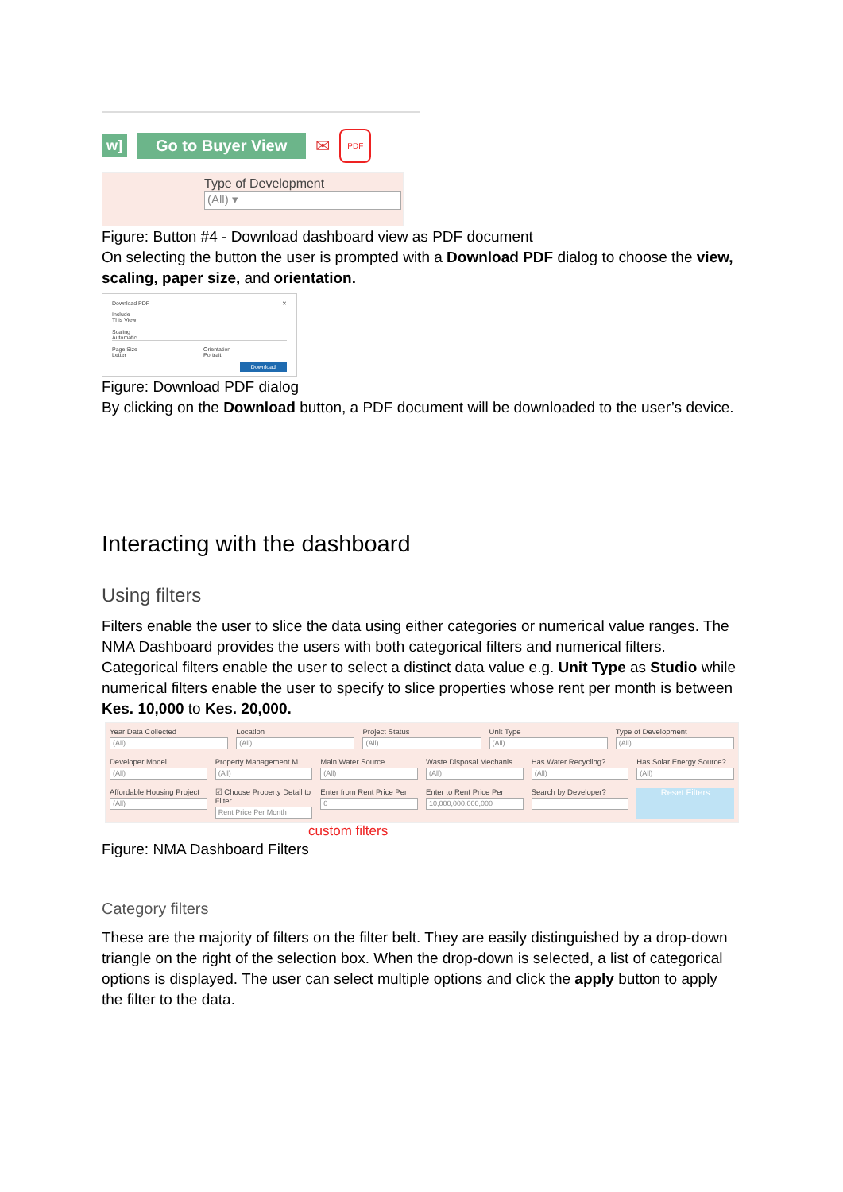w] Go to Buyer View
✉
PDF
Type of Development
(All) ▾
Figure: Button #4 - Download dashboard view as PDF document
On selecting the button the user is prompted with a Download PDF dialog to choose the view, scaling, paper size, and orientation.
Download PDF ✕
Include
This View
Scaling
Automatic
Page Size
Letter
Orientation
Portrait
Download
Figure: Download PDF dialog
By clicking on the Download button, a PDF document will be downloaded to the user’s device.
Interacting with the dashboard
Using filters
Filters enable the user to slice the data using either categories or numerical value ranges. The NMA Dashboard provides the users with both categorical filters and numerical filters. Categorical filters enable the user to select a distinct data value e.g. Unit Type as Studio while numerical filters enable the user to specify to slice properties whose rent per month is between Kes. 10,000 to Kes. 20,000.
Year Data Collected
(All)
Location
(All)
Project Status
(All)
Unit Type
(All)
Type of Development
(All)
Developer Model
(All)
Property Management M...
(All)
Main Water Source
(All)
Waste Disposal Mechanis...
(All)
Has Water Recycling?
(All)
Has Solar Energy Source?
(All)
Affordable Housing Project
(All)
☑ Choose Property Detail to Filter
Rent Price Per Month
Enter from Rent Price Per
0
Enter to Rent Price Per
10,000,000,000,000
Search by Developer?
Reset Filters
custom filters
Figure: NMA Dashboard Filters
Category filters
These are the majority of filters on the filter belt. They are easily distinguished by a drop-down triangle on the right of the selection box. When the drop-down is selected, a list of categorical options is displayed. The user can select multiple options and click the apply button to apply the filter to the data.